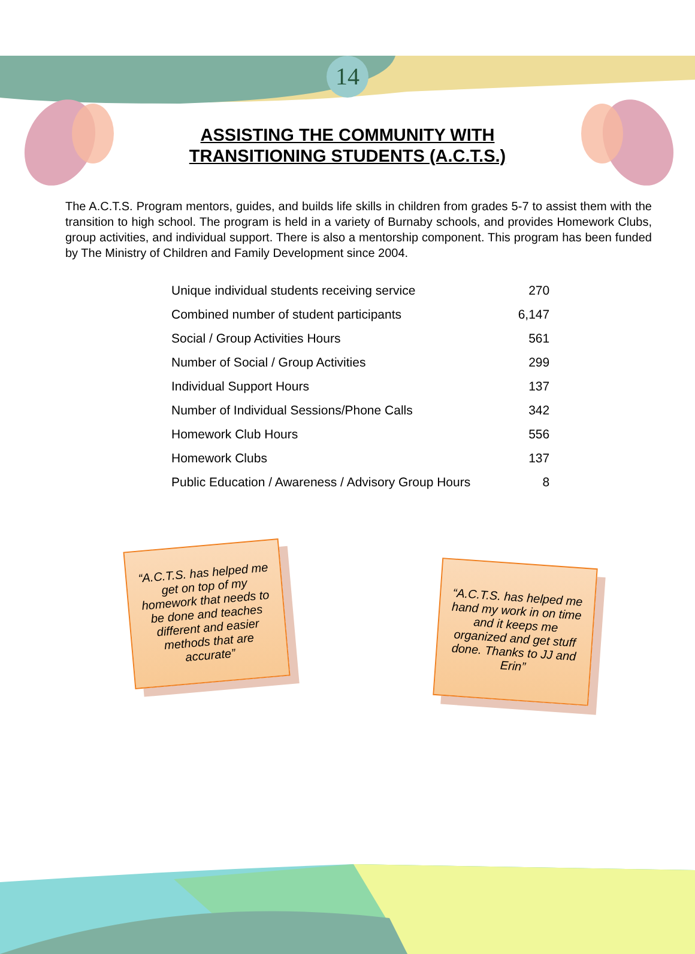14
ASSISTING THE COMMUNITY WITH
TRANSITIONING STUDENTS (A.C.T.S.)
The A.C.T.S. Program mentors, guides, and builds life skills in children from grades 5-7 to assist them with the transition to high school. The program is held in a variety of Burnaby schools, and provides Homework Clubs, group activities, and individual support. There is also a mentorship component. This program has been funded by The Ministry of Children and Family Development since 2004.
| Unique individual students receiving service | 270 |
| Combined number of student participants | 6,147 |
| Social / Group Activities Hours | 561 |
| Number of Social / Group Activities | 299 |
| Individual Support Hours | 137 |
| Number of Individual Sessions/Phone Calls | 342 |
| Homework Club Hours | 556 |
| Homework Clubs | 137 |
| Public Education / Awareness / Advisory Group Hours | 8 |
“A.C.T.S. has helped me get on top of my homework that needs to be done and teaches different and easier methods that are accurate”
“A.C.T.S. has helped me hand my work in on time and it keeps me organized and get stuff done. Thanks to JJ and Erin”